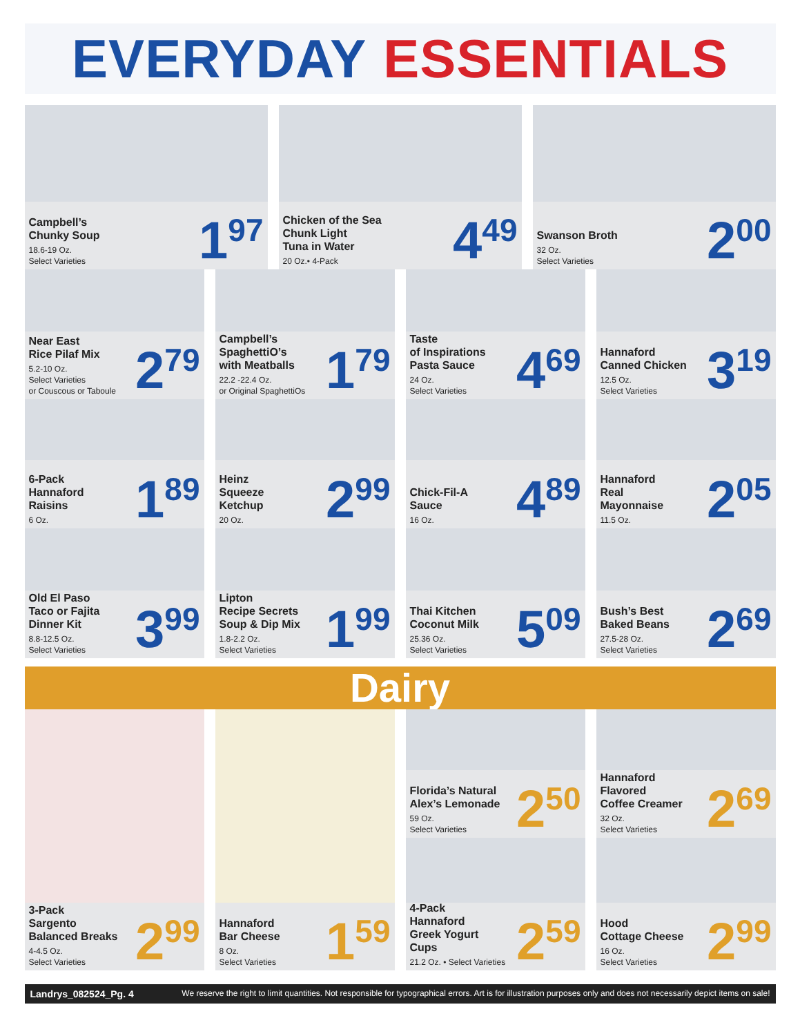EVERYDAY ESSENTIALS
Campbell’s
Chunky Soup
18.6-19 Oz.
Select Varieties
1<sup>97</sup>
Chicken of the Sea
Chunk Light
Tuna in Water
20 Oz.• 4-Pack
4<sup>49</sup>
Swanson Broth
32 Oz.
Select Varieties
2<sup>00</sup>
Near East
Rice Pilaf Mix
5.2-10 Oz.
Select Varieties
or Couscous or Taboule
2<sup>79</sup>
Campbell’s
SpaghettiO’s
with Meatballs
22.2 -22.4 Oz.
or Original SpaghettiOs
1<sup>79</sup>
Taste
of Inspirations
Pasta Sauce
24 Oz.
Select Varieties
4<sup>69</sup>
Hannaford
Canned Chicken
12.5 Oz.
Select Varieties
3<sup>19</sup>
6-Pack
Hannaford
Raisins
6 Oz.
1<sup>89</sup>
Heinz
Squeeze
Ketchup
20 Oz.
2<sup>99</sup>
Chick-Fil-A
Sauce
16 Oz.
4<sup>89</sup>
Hannaford
Real
Mayonnaise
11.5 Oz.
2<sup>05</sup>
Old El Paso
Taco or Fajita
Dinner Kit
8.8-12.5 Oz.
Select Varieties
3<sup>99</sup>
Lipton
Recipe Secrets
Soup & Dip Mix
1.8-2.2 Oz.
Select Varieties
1<sup>99</sup>
Thai Kitchen
Coconut Milk
25.36 Oz.
Select Varieties
5<sup>09</sup>
Bush’s Best
Baked Beans
27.5-28 Oz.
Select Varieties
2<sup>69</sup>
Dairy
3-Pack
Sargento
Balanced Breaks
4-4.5 Oz.
Select Varieties
2<sup>99</sup>
Hannaford
Bar Cheese
8 Oz.
Select Varieties
1<sup>59</sup>
Florida’s Natural
Alex’s Lemonade
59 Oz.
Select Varieties
2<sup>50</sup>
4-Pack
Hannaford
Greek Yogurt
Cups
21.2 Oz. • Select Varieties
2<sup>59</sup>
Hannaford
Flavored
Coffee Creamer
32 Oz.
Select Varieties
2<sup>69</sup>
Hood
Cottage Cheese
16 Oz.
Select Varieties
2<sup>99</sup>
Landrys_082524_Pg. 4 We reserve the right to limit quantities. Not responsible for typographical errors. Art is for illustration purposes only and does not necessarily depict items on sale!